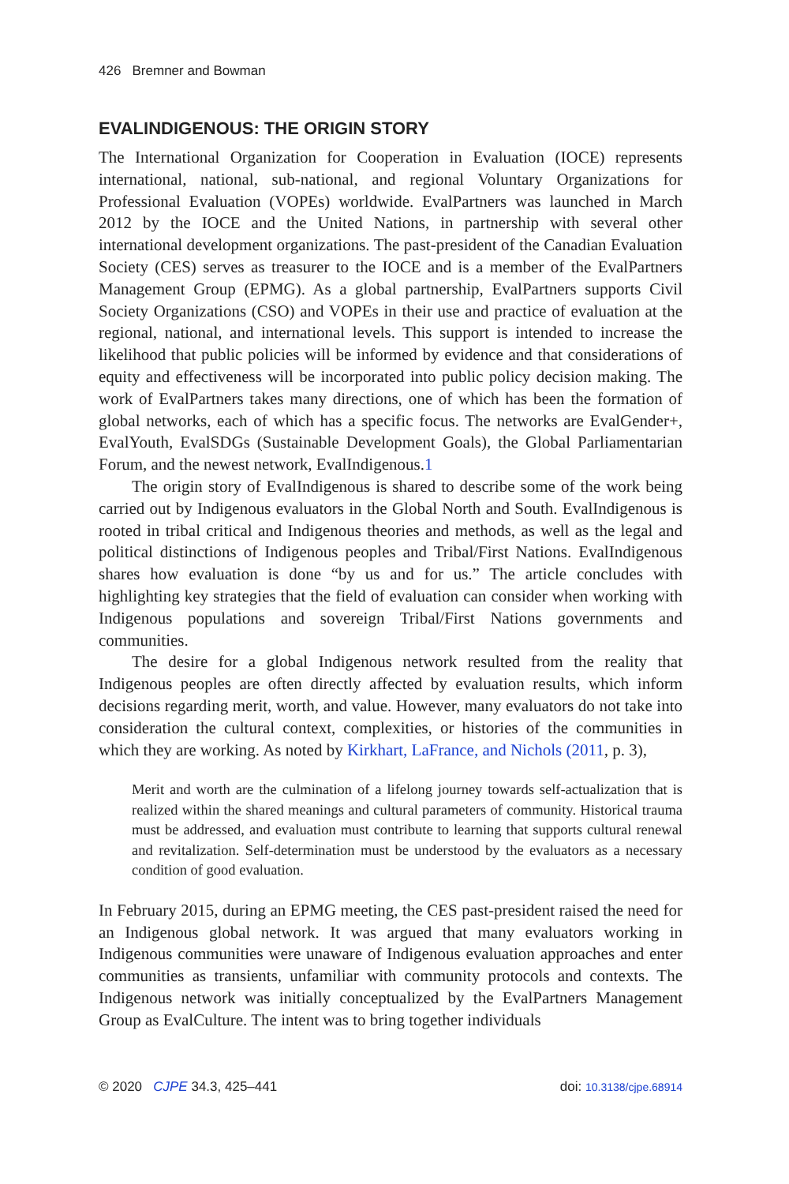426 Bremner and Bowman
EVALINDIGENOUS: THE ORIGIN STORY
The International Organization for Cooperation in Evaluation (IOCE) represents international, national, sub-national, and regional Voluntary Organizations for Professional Evaluation (VOPEs) worldwide. EvalPartners was launched in March 2012 by the IOCE and the United Nations, in partnership with several other international development organizations. The past-president of the Canadian Evaluation Society (CES) serves as treasurer to the IOCE and is a member of the EvalPartners Management Group (EPMG). As a global partnership, EvalPartners supports Civil Society Organizations (CSO) and VOPEs in their use and practice of evaluation at the regional, national, and international levels. This support is intended to increase the likelihood that public policies will be informed by evidence and that considerations of equity and effectiveness will be incorporated into public policy decision making. The work of EvalPartners takes many directions, one of which has been the formation of global networks, each of which has a specific focus. The networks are EvalGender+, EvalYouth, EvalSDGs (Sustainable Development Goals), the Global Parliamentarian Forum, and the newest network, EvalIndigenous.1
The origin story of EvalIndigenous is shared to describe some of the work being carried out by Indigenous evaluators in the Global North and South. EvalIndigenous is rooted in tribal critical and Indigenous theories and methods, as well as the legal and political distinctions of Indigenous peoples and Tribal/First Nations. EvalIndigenous shares how evaluation is done “by us and for us.” The article concludes with highlighting key strategies that the field of evaluation can consider when working with Indigenous populations and sovereign Tribal/First Nations governments and communities.
The desire for a global Indigenous network resulted from the reality that Indigenous peoples are often directly affected by evaluation results, which inform decisions regarding merit, worth, and value. However, many evaluators do not take into consideration the cultural context, complexities, or histories of the communities in which they are working. As noted by Kirkhart, LaFrance, and Nichols (2011, p. 3),
Merit and worth are the culmination of a lifelong journey towards self-actualization that is realized within the shared meanings and cultural parameters of community. Historical trauma must be addressed, and evaluation must contribute to learning that supports cultural renewal and revitalization. Self-determination must be understood by the evaluators as a necessary condition of good evaluation.
In February 2015, during an EPMG meeting, the CES past-president raised the need for an Indigenous global network. It was argued that many evaluators working in Indigenous communities were unaware of Indigenous evaluation approaches and enter communities as transients, unfamiliar with community protocols and contexts. The Indigenous network was initially conceptualized by the EvalPartners Management Group as EvalCulture. The intent was to bring together individuals
© 2020 CJPE 34.3, 425–441 doi: 10.3138/cjpe.68914